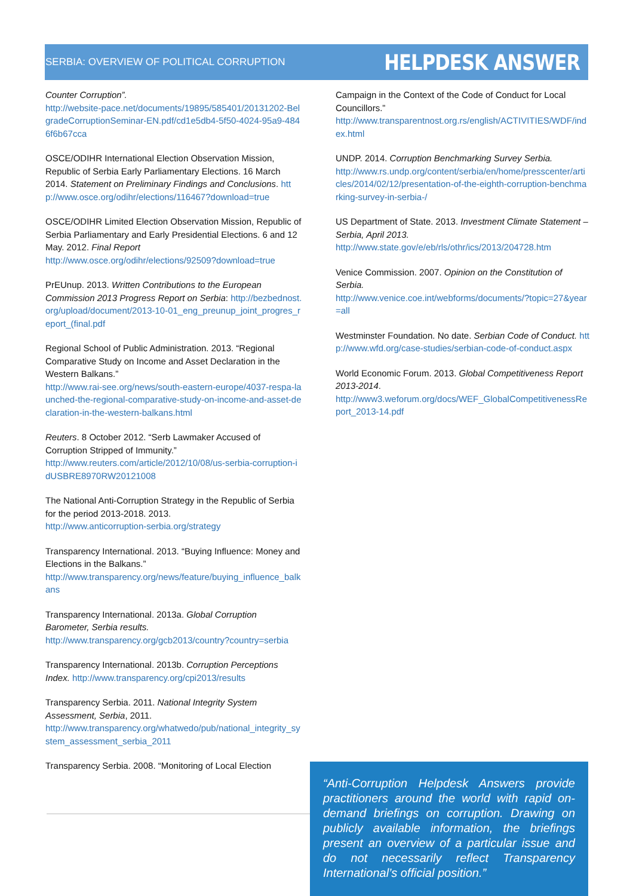SERBIA: OVERVIEW OF POLITICAL CORRUPTION HELPDESK ANSWER
Counter Corruption”.
http://website-pace.net/documents/19895/585401/20131202-BelgradeCorruptionSeminar-EN.pdf/cd1e5db4-5f50-4024-95a9-4846f6b67cca
OSCE/ODIHR International Election Observation Mission, Republic of Serbia Early Parliamentary Elections. 16 March 2014. Statement on Preliminary Findings and Conclusions. http://www.osce.org/odihr/elections/116467?download=true
OSCE/ODIHR Limited Election Observation Mission, Republic of Serbia Parliamentary and Early Presidential Elections. 6 and 12 May. 2012. Final Report
http://www.osce.org/odihr/elections/92509?download=true
PrEUnup. 2013. Written Contributions to the European Commission 2013 Progress Report on Serbia: http://bezbednost.org/upload/document/2013-10-01_eng_preunup_joint_progres_report_(final.pdf
Regional School of Public Administration. 2013. “Regional Comparative Study on Income and Asset Declaration in the Western Balkans.”
http://www.rai-see.org/news/south-eastern-europe/4037-respa-launched-the-regional-comparative-study-on-income-and-asset-declaration-in-the-western-balkans.html
Reuters. 8 October 2012. “Serb Lawmaker Accused of Corruption Stripped of Immunity.”
http://www.reuters.com/article/2012/10/08/us-serbia-corruption-idUSBRE8970RW20121008
The National Anti-Corruption Strategy in the Republic of Serbia for the period 2013-2018. 2013.
http://www.anticorruption-serbia.org/strategy
Transparency International. 2013. “Buying Influence: Money and Elections in the Balkans.”
http://www.transparency.org/news/feature/buying_influence_balkans
Transparency International. 2013a. Global Corruption Barometer, Serbia results.
http://www.transparency.org/gcb2013/country?country=serbia
Transparency International. 2013b. Corruption Perceptions Index. http://www.transparency.org/cpi2013/results
Transparency Serbia. 2011. National Integrity System Assessment, Serbia, 2011.
http://www.transparency.org/whatwedo/pub/national_integrity_system_assessment_serbia_2011
Transparency Serbia. 2008. “Monitoring of Local Election
Campaign in the Context of the Code of Conduct for Local Councillors.”
http://www.transparentnost.org.rs/english/ACTIVITIES/WDF/index.html
UNDP. 2014. Corruption Benchmarking Survey Serbia.
http://www.rs.undp.org/content/serbia/en/home/presscenter/articles/2014/02/12/presentation-of-the-eighth-corruption-benchmarking-survey-in-serbia-/
US Department of State. 2013. Investment Climate Statement – Serbia, April 2013.
http://www.state.gov/e/eb/rls/othr/ics/2013/204728.htm
Venice Commission. 2007. Opinion on the Constitution of Serbia.
http://www.venice.coe.int/webforms/documents/?topic=27&year=all
Westminster Foundation. No date. Serbian Code of Conduct. http://www.wfd.org/case-studies/serbian-code-of-conduct.aspx
World Economic Forum. 2013. Global Competitiveness Report 2013-2014.
http://www3.weforum.org/docs/WEF_GlobalCompetitivenessReport_2013-14.pdf
“Anti-Corruption Helpdesk Answers provide practitioners around the world with rapid on-demand briefings on corruption. Drawing on publicly available information, the briefings present an overview of a particular issue and do not necessarily reflect Transparency International’s official position.”